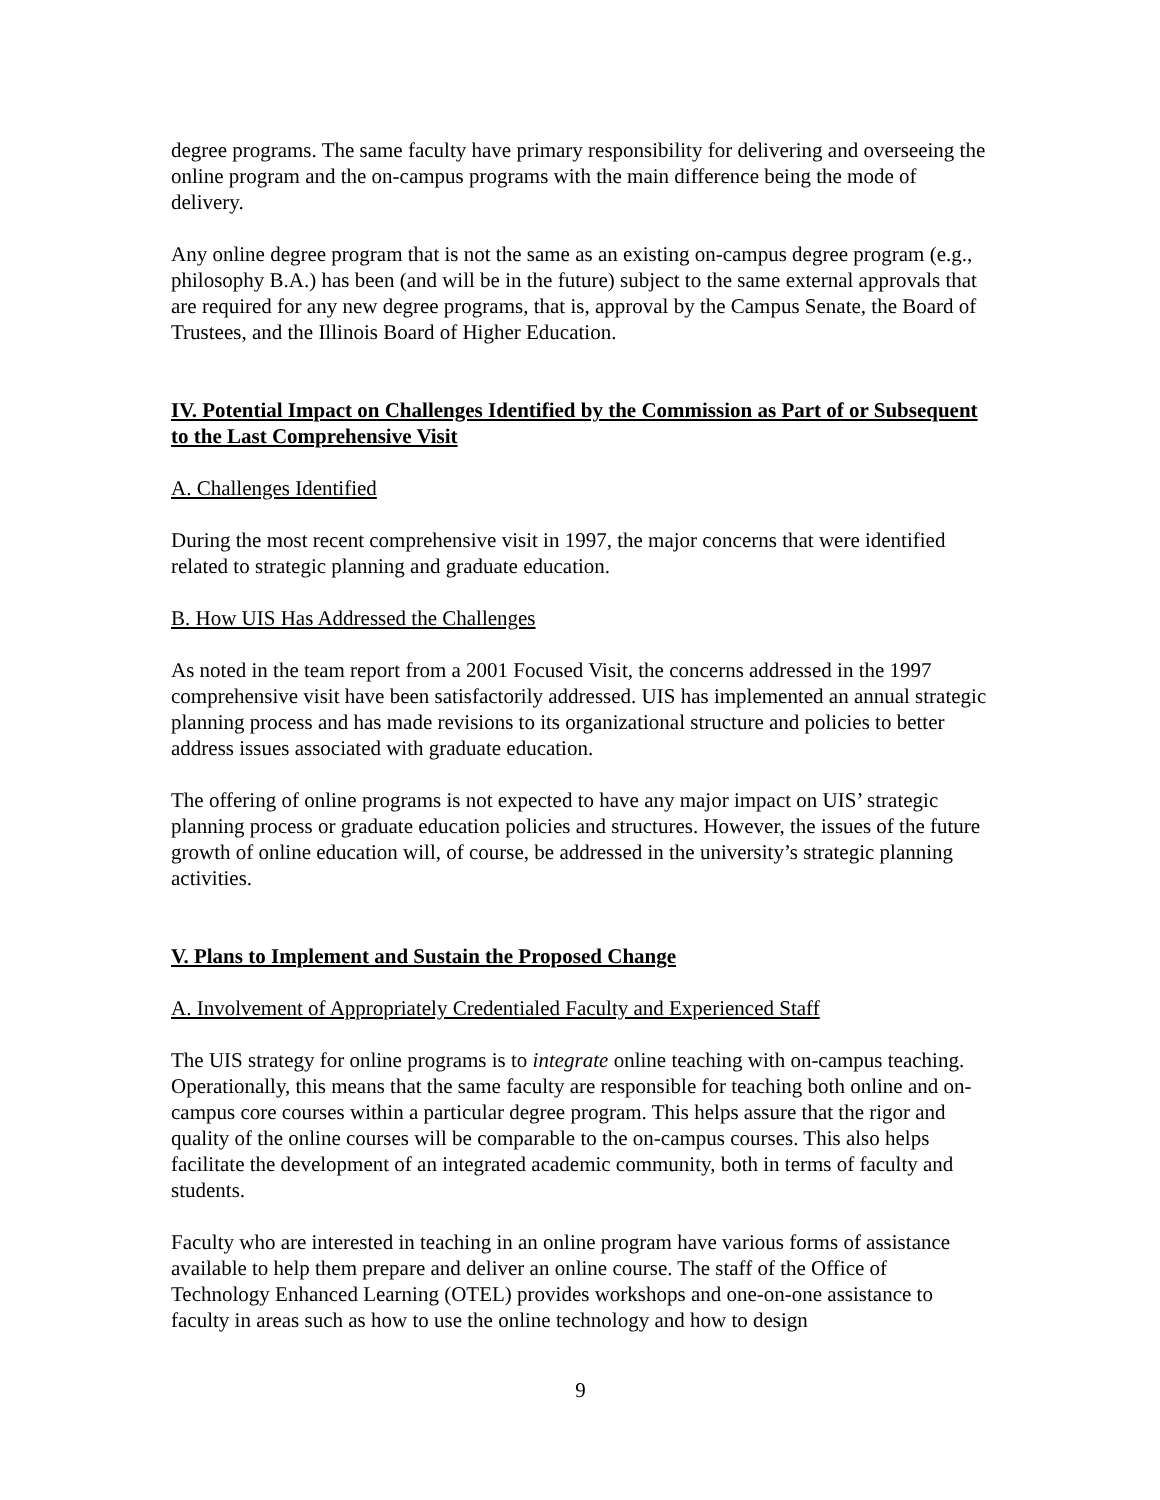degree programs. The same faculty have primary responsibility for delivering and overseeing the online program and the on-campus programs with the main difference being the mode of delivery.
Any online degree program that is not the same as an existing on-campus degree program (e.g., philosophy B.A.) has been (and will be in the future) subject to the same external approvals that are required for any new degree programs, that is, approval by the Campus Senate, the Board of Trustees, and the Illinois Board of Higher Education.
IV. Potential Impact on Challenges Identified by the Commission as Part of or Subsequent to the Last Comprehensive Visit
A. Challenges Identified
During the most recent comprehensive visit in 1997, the major concerns that were identified related to strategic planning and graduate education.
B. How UIS Has Addressed the Challenges
As noted in the team report from a 2001 Focused Visit, the concerns addressed in the 1997 comprehensive visit have been satisfactorily addressed. UIS has implemented an annual strategic planning process and has made revisions to its organizational structure and policies to better address issues associated with graduate education.
The offering of online programs is not expected to have any major impact on UIS’ strategic planning process or graduate education policies and structures. However, the issues of the future growth of online education will, of course, be addressed in the university’s strategic planning activities.
V. Plans to Implement and Sustain the Proposed Change
A. Involvement of Appropriately Credentialed Faculty and Experienced Staff
The UIS strategy for online programs is to integrate online teaching with on-campus teaching. Operationally, this means that the same faculty are responsible for teaching both online and on-campus core courses within a particular degree program. This helps assure that the rigor and quality of the online courses will be comparable to the on-campus courses. This also helps facilitate the development of an integrated academic community, both in terms of faculty and students.
Faculty who are interested in teaching in an online program have various forms of assistance available to help them prepare and deliver an online course. The staff of the Office of Technology Enhanced Learning (OTEL) provides workshops and one-on-one assistance to faculty in areas such as how to use the online technology and how to design
9